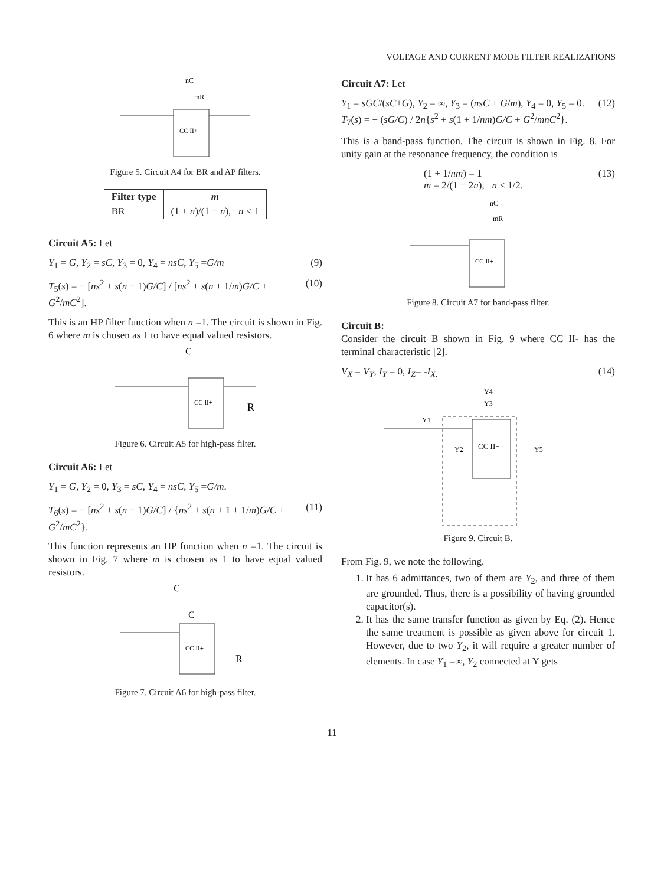VOLTAGE AND CURRENT MODE FILTER REALIZATIONS
CC II+
nC
mR
Figure 5. Circuit A4 for BR and AP filters.
| Filter type | m |
| --- | --- |
| BR | (1 + n )/(1 − n ), n < 1 |
Circuit A5: Let
Y<sub>1</sub> = G, Y<sub>2</sub> = sC, Y<sub>3</sub> = 0, Y<sub>4</sub> = nsC, Y<sub>5</sub> =G/m (9)
T<sub>5</sub>(s) = − [ns<sup>2</sup> + s(n − 1)G/C] / [ns<sup>2</sup> + s(n + 1/m)G/C + G<sup>2</sup>/mC<sup>2</sup>]. (10)
This is an HP filter function when n =1. The circuit is shown in Fig. 6 where m is chosen as 1 to have equal valued resistors.
CC II+
C
R
Figure 6. Circuit A5 for high-pass filter.
Circuit A6: Let
Y<sub>1</sub> = G, Y<sub>2</sub> = 0, Y<sub>3</sub> = sC, Y<sub>4</sub> = nsC, Y<sub>5</sub> =G/m.
T<sub>6</sub>(s) = − [ns<sup>2</sup> + s(n − 1)G/C] / {ns<sup>2</sup> + s(n + 1 + 1/m)G/C + G<sup>2</sup>/mC<sup>2</sup>}. (11)
This function represents an HP function when n =1. The circuit is shown in Fig. 7 where m is chosen as 1 to have equal valued resistors.
CC II+
C
C
R
Figure 7. Circuit A6 for high-pass filter.
Circuit A7: Let
Y<sub>1</sub> = sGC/(sC+G), Y<sub>2</sub> = ∞, Y<sub>3</sub> = (nsC + G/m), Y<sub>4</sub> = 0, Y<sub>5</sub> = 0.
T<sub>7</sub>(s) = − (sG/C) / 2n{s<sup>2</sup> + s(1 + 1/nm)G/C + G<sup>2</sup>/mnC<sup>2</sup>}. (12)
This is a band-pass function. The circuit is shown in Fig. 8. For unity gain at the resonance frequency, the condition is
(1 + 1/nm) = 1
m = 2/(1 − 2n), n < 1/2. (13)
CC II+
nC
mR
Figure 8. Circuit A7 for band-pass filter.
Circuit B:
Consider the circuit B shown in Fig. 9 where CC II- has the terminal characteristic [2].
V<sub>X</sub> = V<sub>Y</sub>, I<sub>Y</sub> = 0, I<sub>Z</sub>= -I<sub>X.</sub> (14)
CC II−
Y4
Y3
Y1
Y2
Y5
Figure 9. Circuit B.
From Fig. 9, we note the following.
1. It has 6 admittances, two of them are Y<sub>2</sub>, and three of them are grounded. Thus, there is a possibility of having grounded capacitor(s).
2. It has the same transfer function as given by Eq. (2). Hence the same treatment is possible as given above for circuit 1. However, due to two Y<sub>2</sub>, it will require a greater number of elements. In case Y<sub>1</sub> =∞, Y<sub>2</sub> connected at Y gets
11